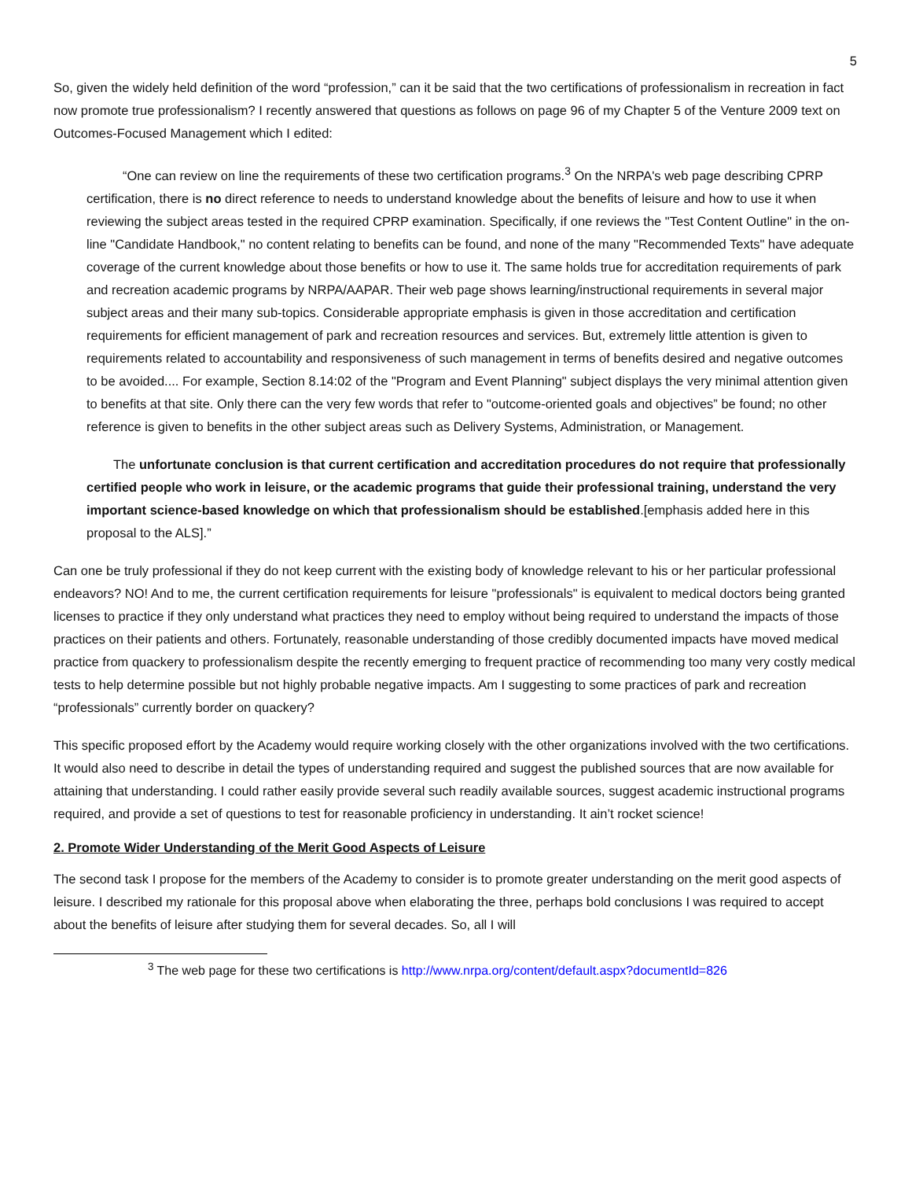5
So, given the widely held definition of the word “profession,” can it be said that the two certifications of professionalism in recreation in fact now promote true professionalism? I recently answered that questions as follows on page 96 of my Chapter 5 of the Venture 2009 text on Outcomes-Focused Management which I edited:
“One can review on line the requirements of these two certification programs.<sup>3</sup> On the NRPA's web page describing CPRP certification, there is no direct reference to needs to understand knowledge about the benefits of leisure and how to use it when reviewing the subject areas tested in the required CPRP examination. Specifically, if one reviews the "Test Content Outline" in the on-line "Candidate Handbook," no content relating to benefits can be found, and none of the many "Recommended Texts" have adequate coverage of the current knowledge about those benefits or how to use it. The same holds true for accreditation requirements of park and recreation academic programs by NRPA/AAPAR. Their web page shows learning/instructional requirements in several major subject areas and their many sub-topics. Considerable appropriate emphasis is given in those accreditation and certification requirements for efficient management of park and recreation resources and services. But, extremely little attention is given to requirements related to accountability and responsiveness of such management in terms of benefits desired and negative outcomes to be avoided.... For example, Section 8.14:02 of the "Program and Event Planning" subject displays the very minimal attention given to benefits at that site. Only there can the very few words that refer to "outcome-oriented goals and objectives” be found; no other reference is given to benefits in the other subject areas such as Delivery Systems, Administration, or Management.
The unfortunate conclusion is that current certification and accreditation procedures do not require that professionally certified people who work in leisure, or the academic programs that guide their professional training, understand the very important science-based knowledge on which that professionalism should be established.[emphasis added here in this proposal to the ALS].”
Can one be truly professional if they do not keep current with the existing body of knowledge relevant to his or her particular professional endeavors? NO! And to me, the current certification requirements for leisure "professionals" is equivalent to medical doctors being granted licenses to practice if they only understand what practices they need to employ without being required to understand the impacts of those practices on their patients and others. Fortunately, reasonable understanding of those credibly documented impacts have moved medical practice from quackery to professionalism despite the recently emerging to frequent practice of recommending too many very costly medical tests to help determine possible but not highly probable negative impacts. Am I suggesting to some practices of park and recreation “professionals” currently border on quackery?
This specific proposed effort by the Academy would require working closely with the other organizations involved with the two certifications. It would also need to describe in detail the types of understanding required and suggest the published sources that are now available for attaining that understanding. I could rather easily provide several such readily available sources, suggest academic instructional programs required, and provide a set of questions to test for reasonable proficiency in understanding. It ain’t rocket science!
2. Promote Wider Understanding of the Merit Good Aspects of Leisure
The second task I propose for the members of the Academy to consider is to promote greater understanding on the merit good aspects of leisure. I described my rationale for this proposal above when elaborating the three, perhaps bold conclusions I was required to accept about the benefits of leisure after studying them for several decades. So, all I will
<sup>3</sup> The web page for these two certifications is http://www.nrpa.org/content/default.aspx?documentId=826